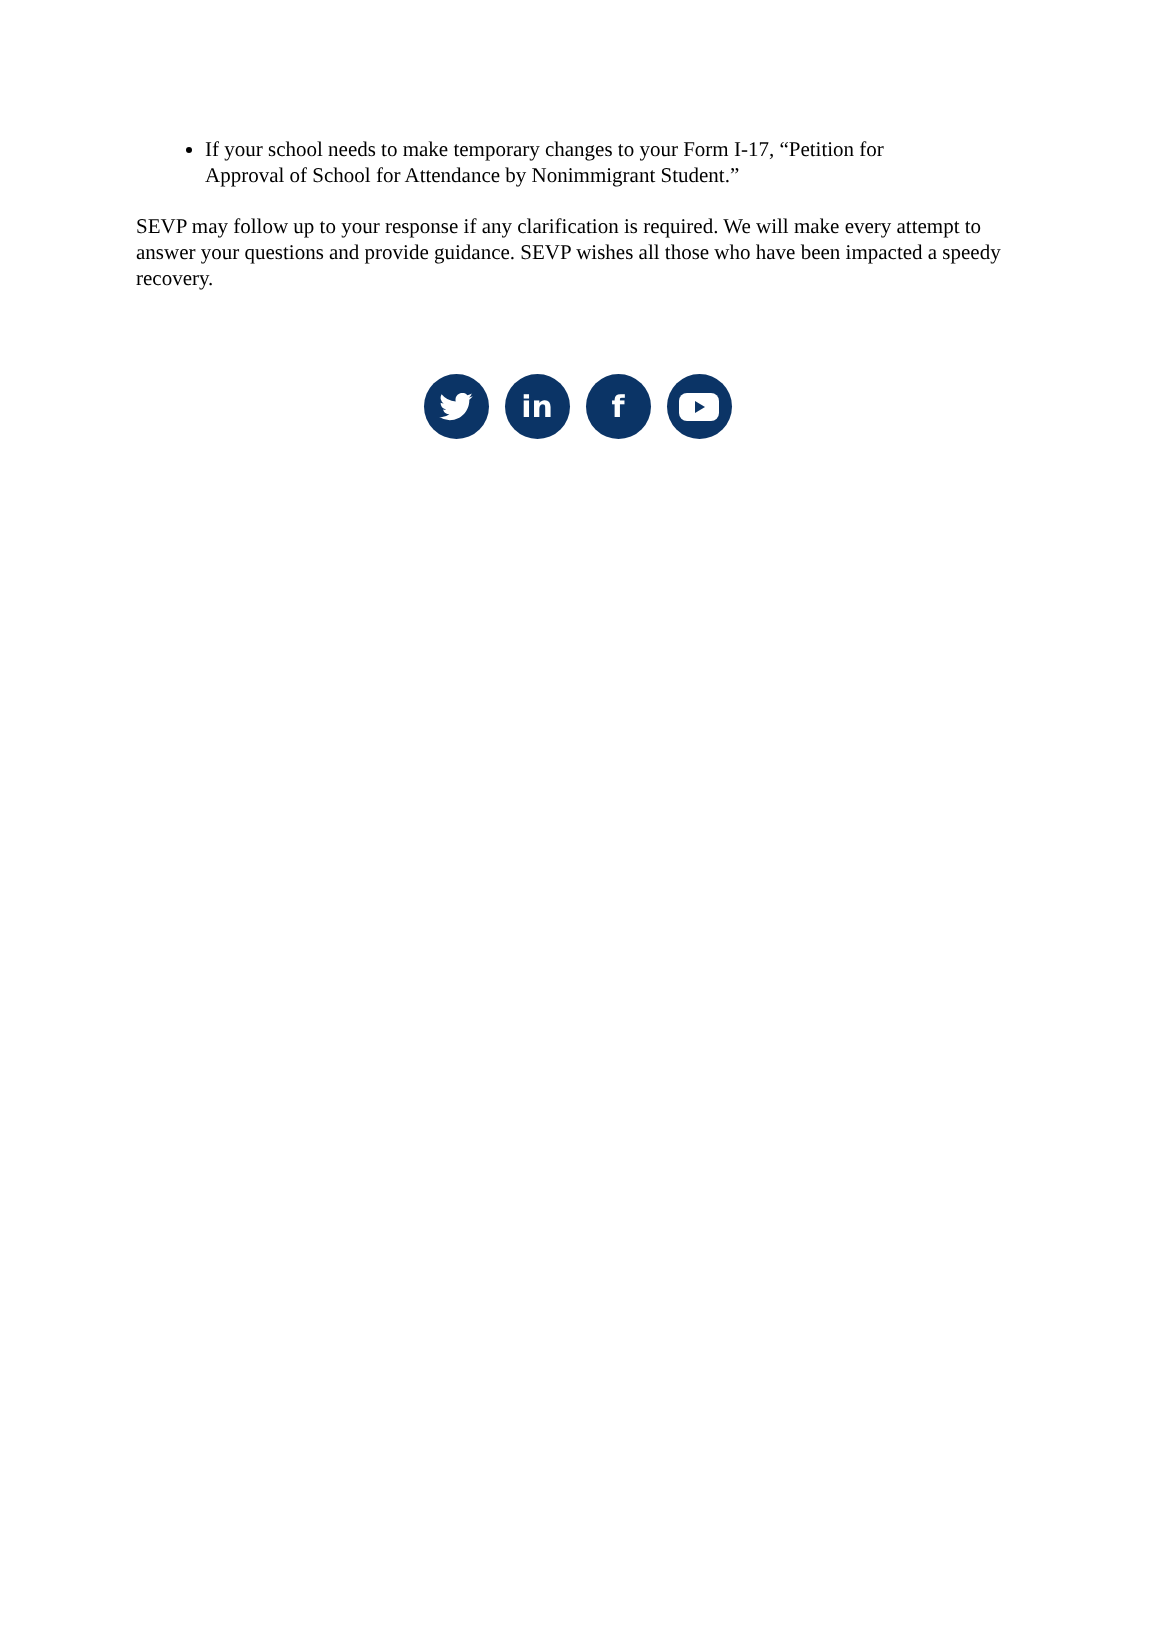If your school needs to make temporary changes to your Form I-17, “Petition for Approval of School for Attendance by Nonimmigrant Student.”
SEVP may follow up to your response if any clarification is required. We will make every attempt to answer your questions and provide guidance. SEVP wishes all those who have been impacted a speedy recovery.
in f